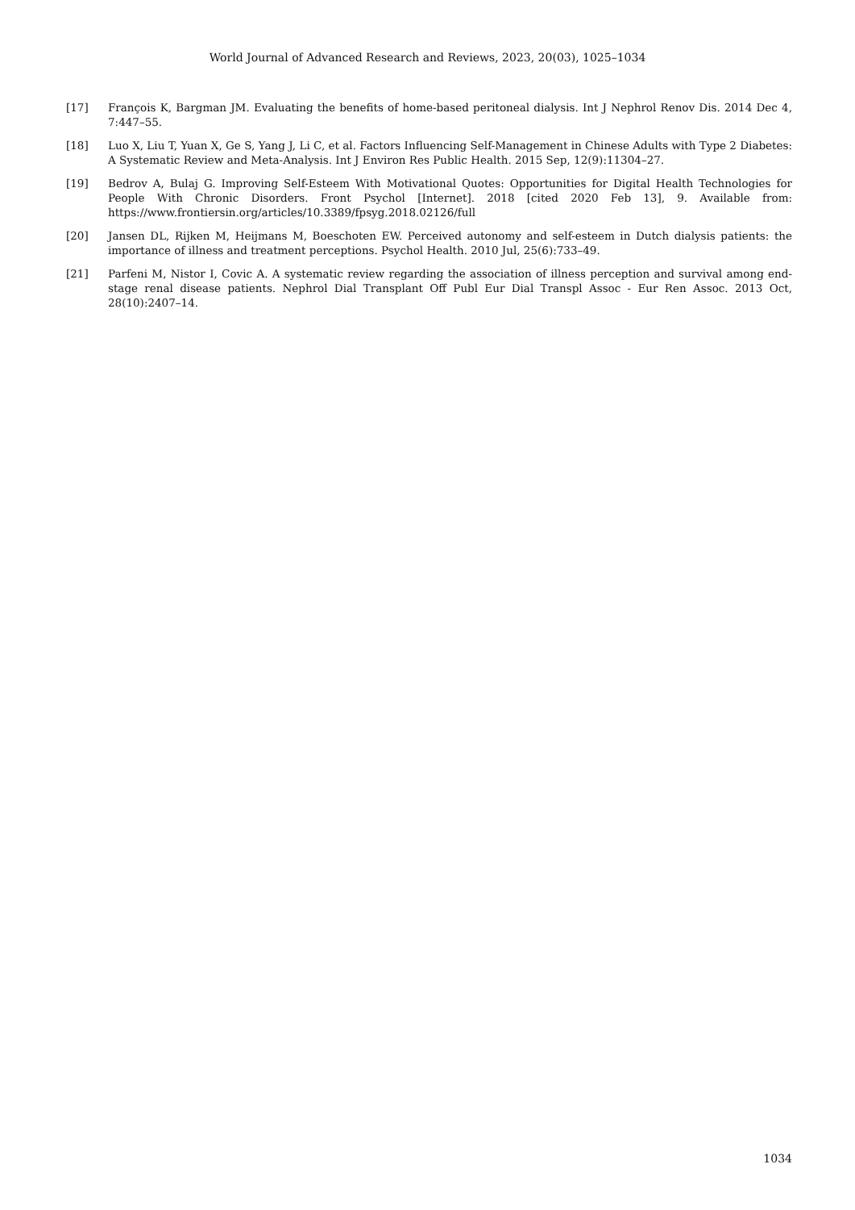World Journal of Advanced Research and Reviews, 2023, 20(03), 1025–1034
[17] François K, Bargman JM. Evaluating the benefits of home-based peritoneal dialysis. Int J Nephrol Renov Dis. 2014 Dec 4, 7:447–55.
[18] Luo X, Liu T, Yuan X, Ge S, Yang J, Li C, et al. Factors Influencing Self-Management in Chinese Adults with Type 2 Diabetes: A Systematic Review and Meta-Analysis. Int J Environ Res Public Health. 2015 Sep, 12(9):11304–27.
[19] Bedrov A, Bulaj G. Improving Self-Esteem With Motivational Quotes: Opportunities for Digital Health Technologies for People With Chronic Disorders. Front Psychol [Internet]. 2018 [cited 2020 Feb 13], 9. Available from: https://www.frontiersin.org/articles/10.3389/fpsyg.2018.02126/full
[20] Jansen DL, Rijken M, Heijmans M, Boeschoten EW. Perceived autonomy and self-esteem in Dutch dialysis patients: the importance of illness and treatment perceptions. Psychol Health. 2010 Jul, 25(6):733–49.
[21] Parfeni M, Nistor I, Covic A. A systematic review regarding the association of illness perception and survival among end-stage renal disease patients. Nephrol Dial Transplant Off Publ Eur Dial Transpl Assoc - Eur Ren Assoc. 2013 Oct, 28(10):2407–14.
1034